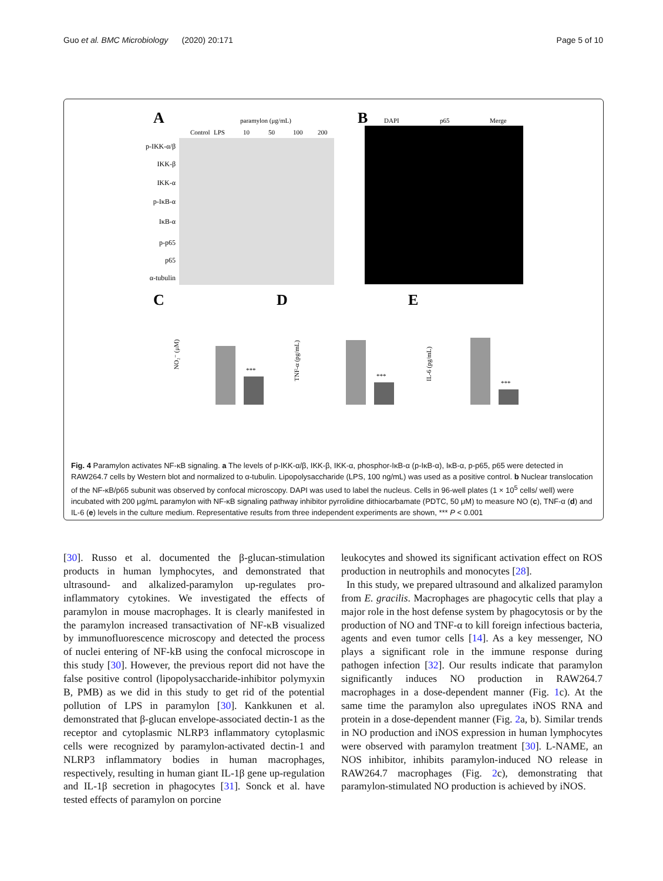Guo et al. BMC Microbiology (2020) 20:171 Page 5 of 10
A
paramylon (μg/mL)
10
50
100
200
Control
LPS
p-IKK-α/β
IKK-β
IKK-α
p-IκB-α
IκB-α
p-p65
p65
α-tubulin
B
DAPI
p65
Merge
C
D
E
***
***
***
NO₂⁻ (μM)
TNF-α (pg/mL)
IL-6 (pg/mL)
Fig. 4 Paramylon activates NF-κB signaling. a The levels of p-IKK-α/β, IKK-β, IKK-α, phosphor-IκB-α (p-IκB-α), IκB-α, p-p65, p65 were detected in RAW264.7 cells by Western blot and normalized to α-tubulin. Lipopolysaccharide (LPS, 100 ng/mL) was used as a positive control. b Nuclear translocation of the NF-κB/p65 subunit was observed by confocal microscopy. DAPI was used to label the nucleus. Cells in 96-well plates (1 × 10<sup>5</sup> cells/ well) were incubated with 200 μg/mL paramylon with NF-κB signaling pathway inhibitor pyrrolidine dithiocarbamate (PDTC, 50 μM) to measure NO (c), TNF-α (d) and IL-6 (e) levels in the culture medium. Representative results from three independent experiments are shown, *** P < 0.001
[30]. Russo et al. documented the β-glucan-stimulation products in human lymphocytes, and demonstrated that ultrasound- and alkalized-paramylon up-regulates pro-inflammatory cytokines. We investigated the effects of paramylon in mouse macrophages. It is clearly manifested in the paramylon increased transactivation of NF-κB visualized by immunofluorescence microscopy and detected the process of nuclei entering of NF-kB using the confocal microscope in this study [30]. However, the previous report did not have the false positive control (lipopolysaccharide-inhibitor polymyxin B, PMB) as we did in this study to get rid of the potential pollution of LPS in paramylon [30]. Kankkunen et al. demonstrated that β-glucan envelope-associated dectin-1 as the receptor and cytoplasmic NLRP3 inflammatory cytoplasmic cells were recognized by paramylon-activated dectin-1 and NLRP3 inflammatory bodies in human macrophages, respectively, resulting in human giant IL-1β gene up-regulation and IL-1β secretion in phagocytes [31]. Sonck et al. have tested effects of paramylon on porcine
leukocytes and showed its significant activation effect on ROS production in neutrophils and monocytes [28].
In this study, we prepared ultrasound and alkalized paramylon from E. gracilis. Macrophages are phagocytic cells that play a major role in the host defense system by phagocytosis or by the production of NO and TNF-α to kill foreign infectious bacteria, agents and even tumor cells [14]. As a key messenger, NO plays a significant role in the immune response during pathogen infection [32]. Our results indicate that paramylon significantly induces NO production in RAW264.7 macrophages in a dose-dependent manner (Fig. 1c). At the same time the paramylon also upregulates iNOS RNA and protein in a dose-dependent manner (Fig. 2a, b). Similar trends in NO production and iNOS expression in human lymphocytes were observed with paramylon treatment [30]. L-NAME, an NOS inhibitor, inhibits paramylon-induced NO release in RAW264.7 macrophages (Fig. 2c), demonstrating that paramylon-stimulated NO production is achieved by iNOS.